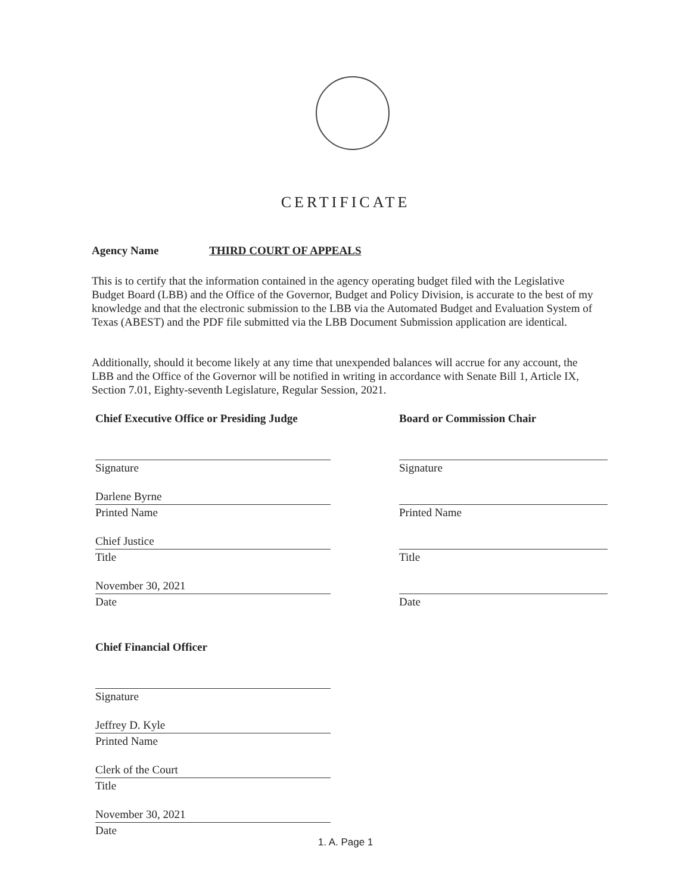CERTIFICATE
Agency Name THIRD COURT OF APPEALS
This is to certify that the information contained in the agency operating budget filed with the Legislative Budget Board (LBB) and the Office of the Governor, Budget and Policy Division, is accurate to the best of my knowledge and that the electronic submission to the LBB via the Automated Budget and Evaluation System of Texas (ABEST) and the PDF file submitted via the LBB Document Submission application are identical.
Additionally, should it become likely at any time that unexpended balances will accrue for any account, the LBB and the Office of the Governor will be notified in writing in accordance with Senate Bill 1, Article IX, Section 7.01, Eighty-seventh Legislature, Regular Session, 2021.
Chief Executive Office or Presiding Judge
Signature
Darlene Byrne
Printed Name
Chief Justice
Title
November 30, 2021
Date
Chief Financial Officer
Signature
Jeffrey D. Kyle
Printed Name
Clerk of the Court
Title
November 30, 2021
Date
Board or Commission Chair
Signature
Printed Name
Title
Date
1. A. Page 1